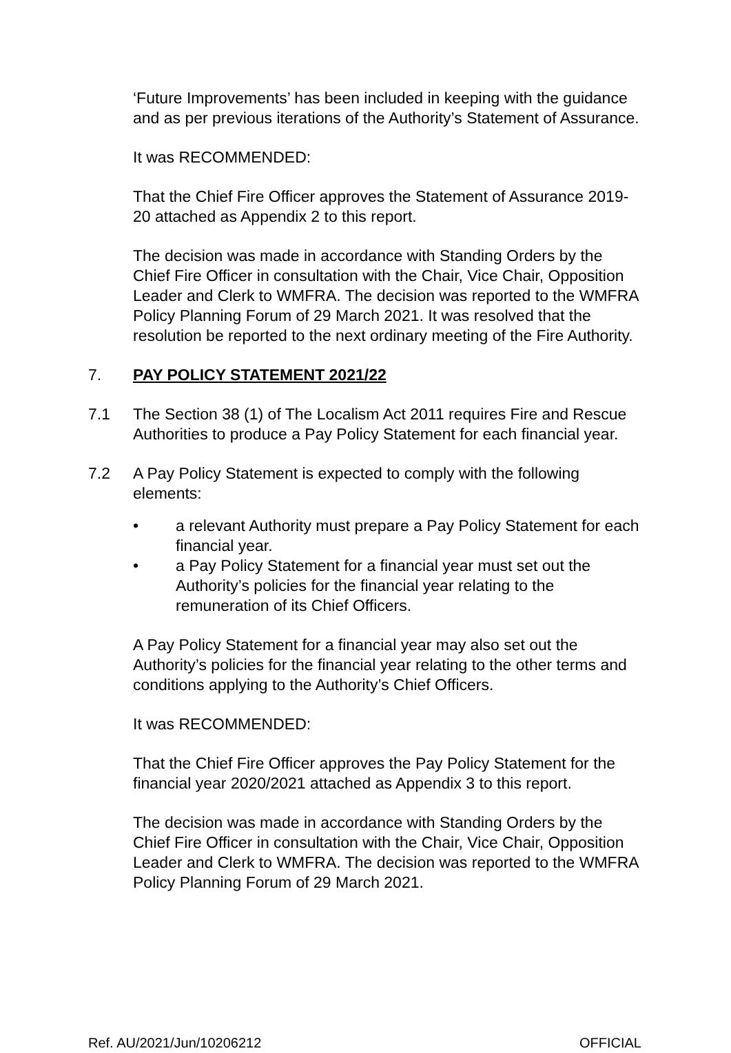‘Future Improvements’ has been included in keeping with the guidance and as per previous iterations of the Authority’s Statement of Assurance.
It was RECOMMENDED:
That the Chief Fire Officer approves the Statement of Assurance 2019-20 attached as Appendix 2 to this report.
The decision was made in accordance with Standing Orders by the Chief Fire Officer in consultation with the Chair, Vice Chair, Opposition Leader and Clerk to WMFRA. The decision was reported to the WMFRA Policy Planning Forum of 29 March 2021. It was resolved that the resolution be reported to the next ordinary meeting of the Fire Authority.
7. PAY POLICY STATEMENT 2021/22
7.1 The Section 38 (1) of The Localism Act 2011 requires Fire and Rescue Authorities to produce a Pay Policy Statement for each financial year.
7.2 A Pay Policy Statement is expected to comply with the following elements:
• a relevant Authority must prepare a Pay Policy Statement for each financial year.
• a Pay Policy Statement for a financial year must set out the Authority’s policies for the financial year relating to the remuneration of its Chief Officers.
A Pay Policy Statement for a financial year may also set out the Authority’s policies for the financial year relating to the other terms and conditions applying to the Authority’s Chief Officers.
It was RECOMMENDED:
That the Chief Fire Officer approves the Pay Policy Statement for the financial year 2020/2021 attached as Appendix 3 to this report.
The decision was made in accordance with Standing Orders by the Chief Fire Officer in consultation with the Chair, Vice Chair, Opposition Leader and Clerk to WMFRA. The decision was reported to the WMFRA Policy Planning Forum of 29 March 2021.
Ref. AU/2021/Jun/10206212 OFFICIAL